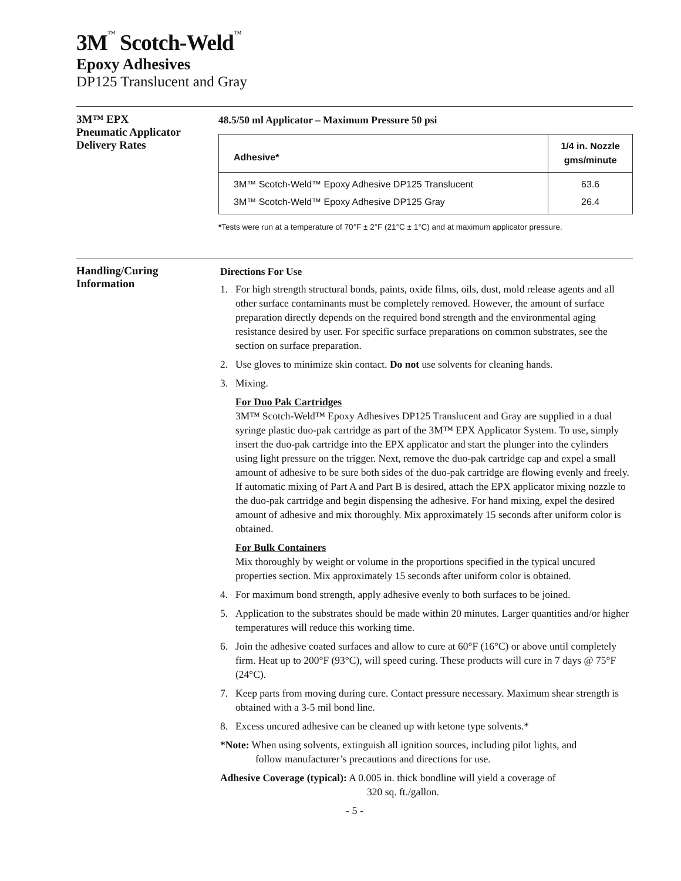3M™ Scotch-Weld™
Epoxy Adhesives
DP125 Translucent and Gray
3M™ EPX
Pneumatic Applicator
Delivery Rates
48.5/50 ml Applicator – Maximum Pressure 50 psi
| Adhesive* | 1/4 in. Nozzle gms/minute |
| --- | --- |
| 3M™ Scotch-Weld™ Epoxy Adhesive DP125 Translucent | 63.6 |
| 3M™ Scotch-Weld™ Epoxy Adhesive DP125 Gray | 26.4 |
*Tests were run at a temperature of 70°F ± 2°F (21°C ± 1°C) and at maximum applicator pressure.
Handling/Curing
Information
Directions For Use
1. For high strength structural bonds, paints, oxide films, oils, dust, mold release agents and all other surface contaminants must be completely removed. However, the amount of surface preparation directly depends on the required bond strength and the environmental aging resistance desired by user. For specific surface preparations on common substrates, see the section on surface preparation.
2. Use gloves to minimize skin contact. Do not use solvents for cleaning hands.
3. Mixing.
For Duo Pak Cartridges
3M™ Scotch-Weld™ Epoxy Adhesives DP125 Translucent and Gray are supplied in a dual syringe plastic duo-pak cartridge as part of the 3M™ EPX Applicator System. To use, simply insert the duo-pak cartridge into the EPX applicator and start the plunger into the cylinders using light pressure on the trigger. Next, remove the duo-pak cartridge cap and expel a small amount of adhesive to be sure both sides of the duo-pak cartridge are flowing evenly and freely. If automatic mixing of Part A and Part B is desired, attach the EPX applicator mixing nozzle to the duo-pak cartridge and begin dispensing the adhesive. For hand mixing, expel the desired amount of adhesive and mix thoroughly. Mix approximately 15 seconds after uniform color is obtained.
For Bulk Containers
Mix thoroughly by weight or volume in the proportions specified in the typical uncured properties section. Mix approximately 15 seconds after uniform color is obtained.
4. For maximum bond strength, apply adhesive evenly to both surfaces to be joined.
5. Application to the substrates should be made within 20 minutes. Larger quantities and/or higher temperatures will reduce this working time.
6. Join the adhesive coated surfaces and allow to cure at 60°F (16°C) or above until completely firm. Heat up to 200°F (93°C), will speed curing. These products will cure in 7 days @ 75°F (24°C).
7. Keep parts from moving during cure. Contact pressure necessary. Maximum shear strength is obtained with a 3-5 mil bond line.
8. Excess uncured adhesive can be cleaned up with ketone type solvents.*
*Note: When using solvents, extinguish all ignition sources, including pilot lights, and
follow manufacturer’s precautions and directions for use.
Adhesive Coverage (typical): A 0.005 in. thick bondline will yield a coverage of
320 sq. ft./gallon.
- 5 -